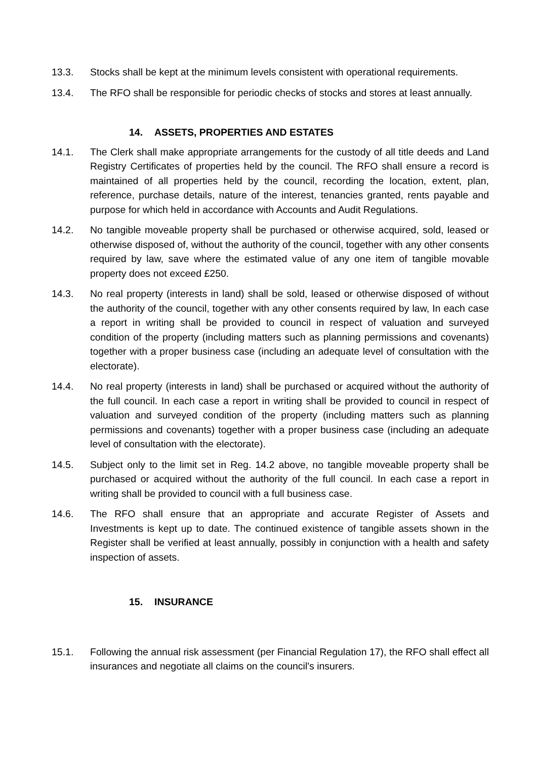13.3. Stocks shall be kept at the minimum levels consistent with operational requirements.
13.4. The RFO shall be responsible for periodic checks of stocks and stores at least annually.
14. ASSETS, PROPERTIES AND ESTATES
14.1. The Clerk shall make appropriate arrangements for the custody of all title deeds and Land Registry Certificates of properties held by the council. The RFO shall ensure a record is maintained of all properties held by the council, recording the location, extent, plan, reference, purchase details, nature of the interest, tenancies granted, rents payable and purpose for which held in accordance with Accounts and Audit Regulations.
14.2. No tangible moveable property shall be purchased or otherwise acquired, sold, leased or otherwise disposed of, without the authority of the council, together with any other consents required by law, save where the estimated value of any one item of tangible movable property does not exceed £250.
14.3. No real property (interests in land) shall be sold, leased or otherwise disposed of without the authority of the council, together with any other consents required by law, In each case a report in writing shall be provided to council in respect of valuation and surveyed condition of the property (including matters such as planning permissions and covenants) together with a proper business case (including an adequate level of consultation with the electorate).
14.4. No real property (interests in land) shall be purchased or acquired without the authority of the full council. In each case a report in writing shall be provided to council in respect of valuation and surveyed condition of the property (including matters such as planning permissions and covenants) together with a proper business case (including an adequate level of consultation with the electorate).
14.5. Subject only to the limit set in Reg. 14.2 above, no tangible moveable property shall be purchased or acquired without the authority of the full council. In each case a report in writing shall be provided to council with a full business case.
14.6. The RFO shall ensure that an appropriate and accurate Register of Assets and Investments is kept up to date. The continued existence of tangible assets shown in the Register shall be verified at least annually, possibly in conjunction with a health and safety inspection of assets.
15. INSURANCE
15.1. Following the annual risk assessment (per Financial Regulation 17), the RFO shall effect all insurances and negotiate all claims on the council's insurers.